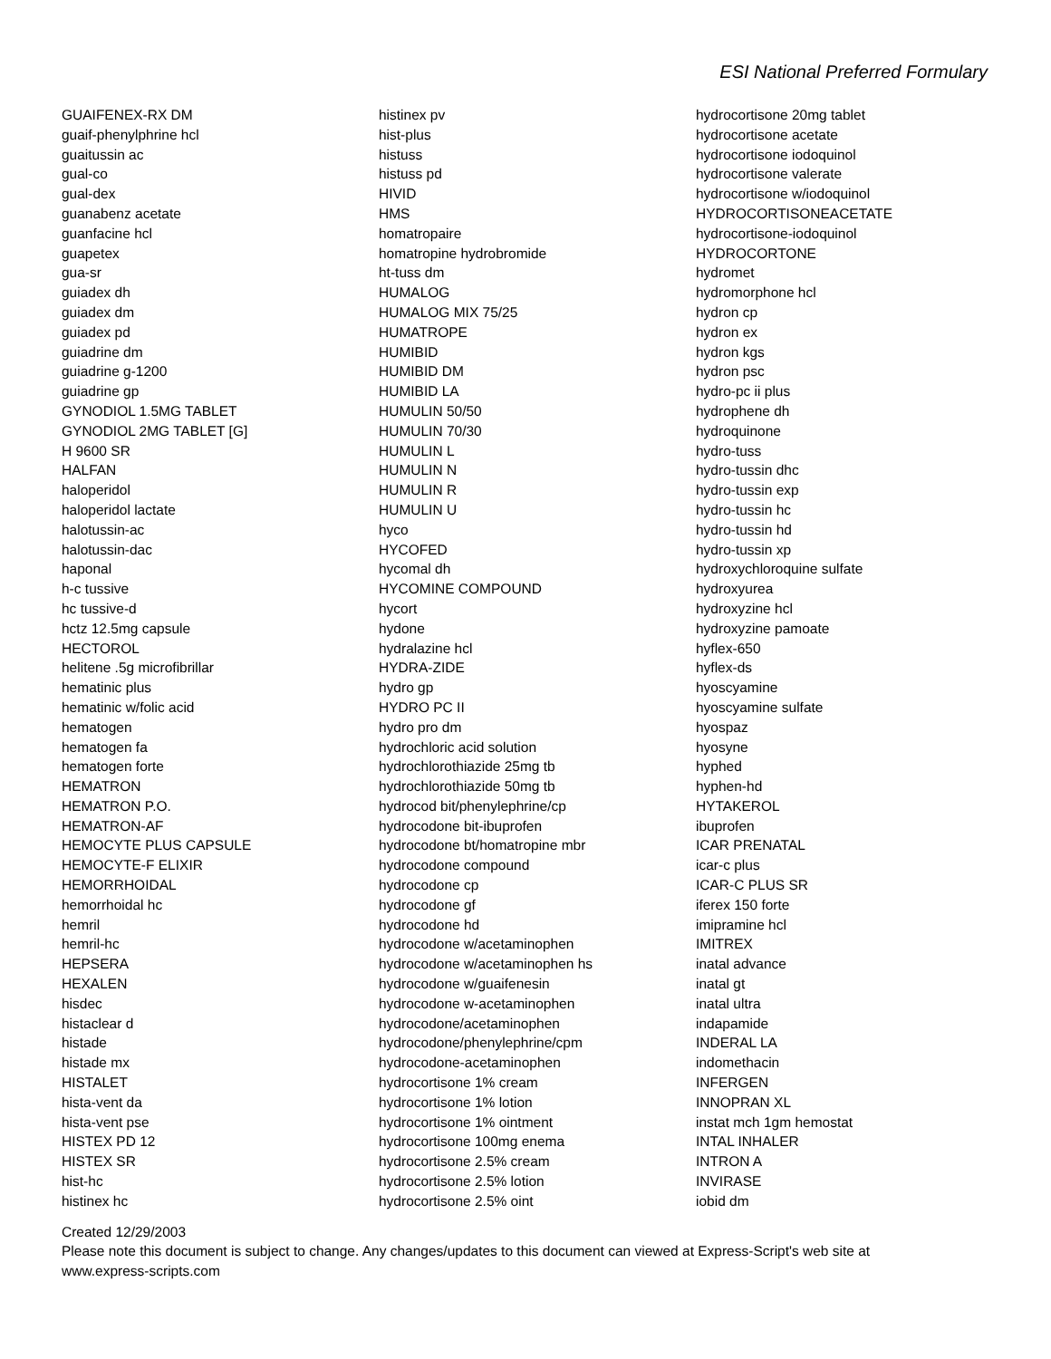ESI National Preferred Formulary
GUAIFENEX-RX DM
guaif-phenylphrine hcl
guaitussin ac
gual-co
gual-dex
guanabenz acetate
guanfacine hcl
guapetex
gua-sr
guiadex dh
guiadex dm
guiadex pd
guiadrine dm
guiadrine g-1200
guiadrine gp
GYNODIOL 1.5MG TABLET
GYNODIOL 2MG TABLET [G]
H 9600 SR
HALFAN
haloperidol
haloperidol lactate
halotussin-ac
halotussin-dac
haponal
h-c tussive
hc tussive-d
hctz 12.5mg capsule
HECTOROL
helitene .5g microfibrillar
hematinic plus
hematinic w/folic acid
hematogen
hematogen fa
hematogen forte
HEMATRON
HEMATRON P.O.
HEMATRON-AF
HEMOCYTE PLUS CAPSULE
HEMOCYTE-F ELIXIR
HEMORRHOIDAL
hemorrhoidal hc
hemril
hemril-hc
HEPSERA
HEXALEN
hisdec
histaclear d
histade
histade mx
HISTALET
hista-vent da
hista-vent pse
HISTEX PD 12
HISTEX SR
hist-hc
histinex hc
histinex pv
hist-plus
histuss
histuss pd
HIVID
HMS
homatropaire
homatropine hydrobromide
ht-tuss dm
HUMALOG
HUMALOG MIX 75/25
HUMATROPE
HUMIBID
HUMIBID DM
HUMIBID LA
HUMULIN 50/50
HUMULIN 70/30
HUMULIN L
HUMULIN N
HUMULIN R
HUMULIN U
hyco
HYCOFED
hycomal dh
HYCOMINE COMPOUND
hycort
hydone
hydralazine hcl
HYDRA-ZIDE
hydro gp
HYDRO PC II
hydro pro dm
hydrochloric acid solution
hydrochlorothiazide 25mg tb
hydrochlorothiazide 50mg tb
hydrocod bit/phenylephrine/cp
hydrocodone bit-ibuprofen
hydrocodone bt/homatropine mbr
hydrocodone compound
hydrocodone cp
hydrocodone gf
hydrocodone hd
hydrocodone w/acetaminophen
hydrocodone w/acetaminophen hs
hydrocodone w/guaifenesin
hydrocodone w-acetaminophen
hydrocodone/acetaminophen
hydrocodone/phenylephrine/cpm
hydrocodone-acetaminophen
hydrocortisone 1% cream
hydrocortisone 1% lotion
hydrocortisone 1% ointment
hydrocortisone 100mg enema
hydrocortisone 2.5% cream
hydrocortisone 2.5% lotion
hydrocortisone 2.5% oint
hydrocortisone 20mg tablet
hydrocortisone acetate
hydrocortisone iodoquinol
hydrocortisone valerate
hydrocortisone w/iodoquinol
HYDROCORTISONEACETATE
hydrocortisone-iodoquinol
HYDROCORTONE
hydromet
hydromorphone hcl
hydron cp
hydron ex
hydron kgs
hydron psc
hydro-pc ii plus
hydrophene dh
hydroquinone
hydro-tuss
hydro-tussin dhc
hydro-tussin exp
hydro-tussin hc
hydro-tussin hd
hydro-tussin xp
hydroxychloroquine sulfate
hydroxyurea
hydroxyzine hcl
hydroxyzine pamoate
hyflex-650
hyflex-ds
hyoscyamine
hyoscyamine sulfate
hyospaz
hyosyne
hyphed
hyphen-hd
HYTAKEROL
ibuprofen
ICAR PRENATAL
icar-c plus
ICAR-C PLUS SR
iferex 150 forte
imipramine hcl
IMITREX
inatal advance
inatal gt
inatal ultra
indapamide
INDERAL LA
indomethacin
INFERGEN
INNOPRAN XL
instat mch 1gm hemostat
INTAL INHALER
INTRON A
INVIRASE
iobid dm
Created 12/29/2003
Please note this document is subject to change. Any changes/updates to this document can viewed at Express-Script's web site at
www.express-scripts.com